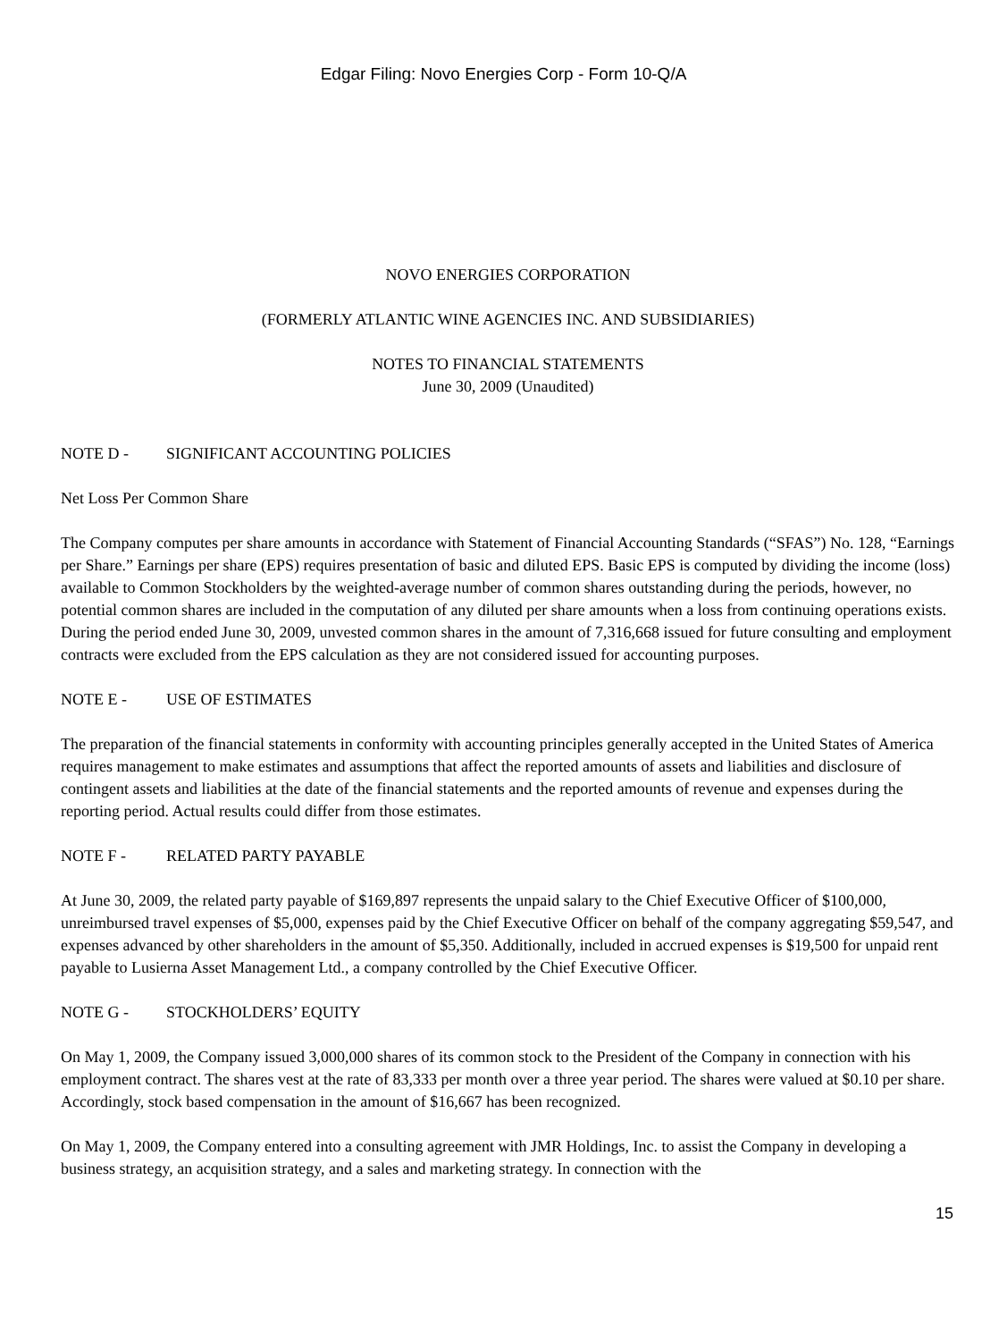Edgar Filing: Novo Energies Corp - Form 10-Q/A
NOVO ENERGIES CORPORATION
(FORMERLY ATLANTIC WINE AGENCIES INC. AND SUBSIDIARIES)
NOTES TO FINANCIAL STATEMENTS
June 30, 2009 (Unaudited)
NOTE D - SIGNIFICANT ACCOUNTING POLICIES
Net Loss Per Common Share
The Company computes per share amounts in accordance with Statement of Financial Accounting Standards (“SFAS”) No. 128, “Earnings per Share.” Earnings per share (EPS) requires presentation of basic and diluted EPS. Basic EPS is computed by dividing the income (loss) available to Common Stockholders by the weighted-average number of common shares outstanding during the periods, however, no potential common shares are included in the computation of any diluted per share amounts when a loss from continuing operations exists. During the period ended June 30, 2009, unvested common shares in the amount of 7,316,668 issued for future consulting and employment contracts were excluded from the EPS calculation as they are not considered issued for accounting purposes.
NOTE E - USE OF ESTIMATES
The preparation of the financial statements in conformity with accounting principles generally accepted in the United States of America requires management to make estimates and assumptions that affect the reported amounts of assets and liabilities and disclosure of contingent assets and liabilities at the date of the financial statements and the reported amounts of revenue and expenses during the reporting period. Actual results could differ from those estimates.
NOTE F - RELATED PARTY PAYABLE
At June 30, 2009, the related party payable of $169,897 represents the unpaid salary to the Chief Executive Officer of $100,000, unreimbursed travel expenses of $5,000, expenses paid by the Chief Executive Officer on behalf of the company aggregating $59,547, and expenses advanced by other shareholders in the amount of $5,350. Additionally, included in accrued expenses is $19,500 for unpaid rent payable to Lusierna Asset Management Ltd., a company controlled by the Chief Executive Officer.
NOTE G - STOCKHOLDERS’ EQUITY
On May 1, 2009, the Company issued 3,000,000 shares of its common stock to the President of the Company in connection with his employment contract. The shares vest at the rate of 83,333 per month over a three year period. The shares were valued at $0.10 per share. Accordingly, stock based compensation in the amount of $16,667 has been recognized.
On May 1, 2009, the Company entered into a consulting agreement with JMR Holdings, Inc. to assist the Company in developing a business strategy, an acquisition strategy, and a sales and marketing strategy. In connection with the
15